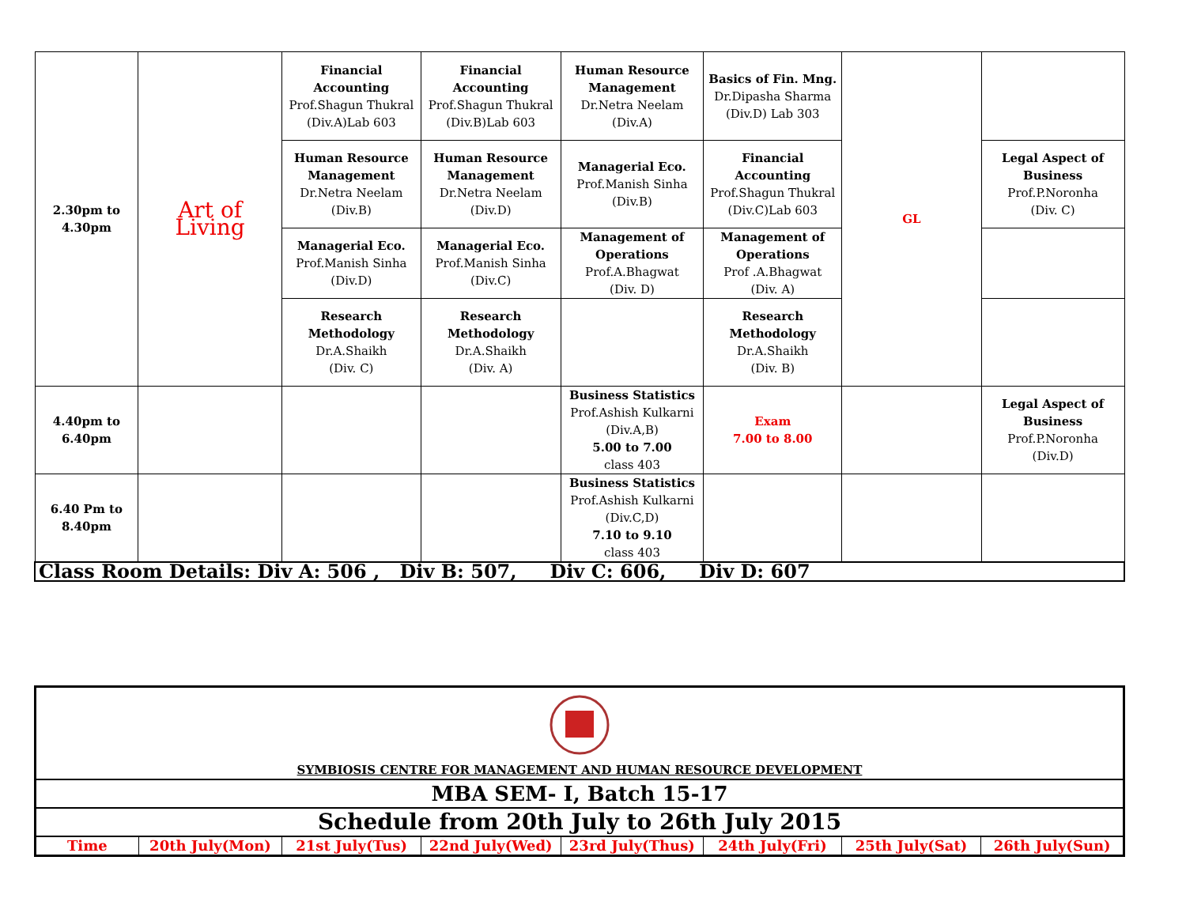| 2.30pm to 4.30pm | Art of Living | Financial Accounting Prof.Shagun Thukral (Div.A)Lab 603 | Financial Accounting Prof.Shagun Thukral (Div.B)Lab 603 | Human Resource Management Dr.Netra Neelam (Div.A) | Basics of Fin. Mng. Dr.Dipasha Sharma (Div.D) Lab 303 | GL | |
| | | Human Resource Management Dr.Netra Neelam (Div.B) | Human Resource Management Dr.Netra Neelam (Div.D) | Managerial Eco. Prof.Manish Sinha (Div.B) | Financial Accounting Prof.Shagun Thukral (Div.C)Lab 603 | | Legal Aspect of Business Prof.P.Noronha (Div. C) |
| | | Managerial Eco. Prof.Manish Sinha (Div.D) | Managerial Eco. Prof.Manish Sinha (Div.C) | Management of Operations Prof.A.Bhagwat (Div. D) | Management of Operations Prof .A.Bhagwat (Div. A) | | |
| | | Research Methodology Dr.A.Shaikh (Div. C) | Research Methodology Dr.A.Shaikh (Div. A) | | Research Methodology Dr.A.Shaikh (Div. B) | | |
| 4.40pm to 6.40pm | | | | Business Statistics Prof.Ashish Kulkarni (Div.A,B) 5.00 to 7.00 class 403 | Exam 7.00 to 8.00 | | Legal Aspect of Business Prof.P.Noronha (Div.D) |
| 6.40 Pm to 8.40pm | | | | Business Statistics Prof.Ashish Kulkarni (Div.C,D) 7.10 to 9.10 class 403 | | | |
| Class Room Details: Div A: 506 , Div B: 507, Div C: 606, Div D: 607 | | | | | | | |
| SYMBIOSIS CENTRE FOR MANAGEMENT AND HUMAN RESOURCE DEVELOPMENT | | | | | | | |
| MBA SEM- I, Batch 15-17 | | | | | | | |
| Schedule from 20th July to 26th July 2015 | | | | | | | |
| Time | 20th July(Mon) | 21st July(Tus) | 22nd July(Wed) | 23rd July(Thus) | 24th July(Fri) | 25th July(Sat) | 26th July(Sun) |